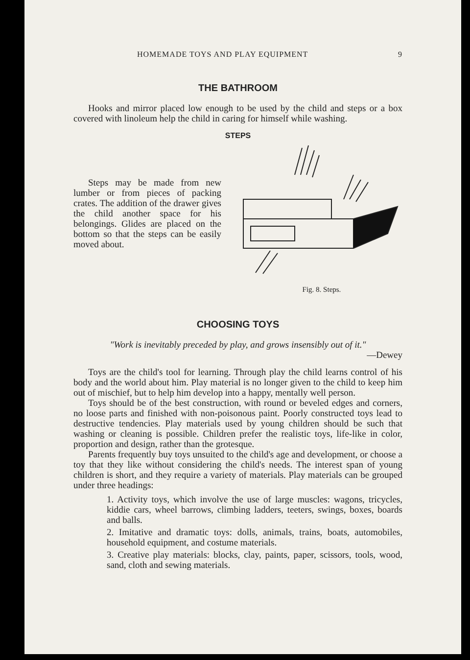HOMEMADE TOYS AND PLAY EQUIPMENT 9
THE BATHROOM
Hooks and mirror placed low enough to be used by the child and steps or a box covered with linoleum help the child in caring for himself while washing.
STEPS
Steps may be made from new lumber or from pieces of packing crates. The addition of the drawer gives the child another space for his belongings. Glides are placed on the bottom so that the steps can be easily moved about.
Fig. 8. Steps.
CHOOSING TOYS
"Work is inevitably preceded by play, and grows insensibly out of it."
—Dewey
Toys are the child's tool for learning. Through play the child learns control of his body and the world about him. Play material is no longer given to the child to keep him out of mischief, but to help him develop into a happy, mentally well person.
Toys should be of the best construction, with round or beveled edges and corners, no loose parts and finished with non-poisonous paint. Poorly constructed toys lead to destructive tendencies. Play materials used by young children should be such that washing or cleaning is possible. Children prefer the realistic toys, life-like in color, proportion and design, rather than the grotesque.
Parents frequently buy toys unsuited to the child's age and development, or choose a toy that they like without considering the child's needs. The interest span of young children is short, and they require a variety of materials. Play materials can be grouped under three headings:
1. Activity toys, which involve the use of large muscles: wagons, tricycles, kiddie cars, wheel barrows, climbing ladders, teeters, swings, boxes, boards and balls.
2. Imitative and dramatic toys: dolls, animals, trains, boats, automobiles, household equipment, and costume materials.
3. Creative play materials: blocks, clay, paints, paper, scissors, tools, wood, sand, cloth and sewing materials.